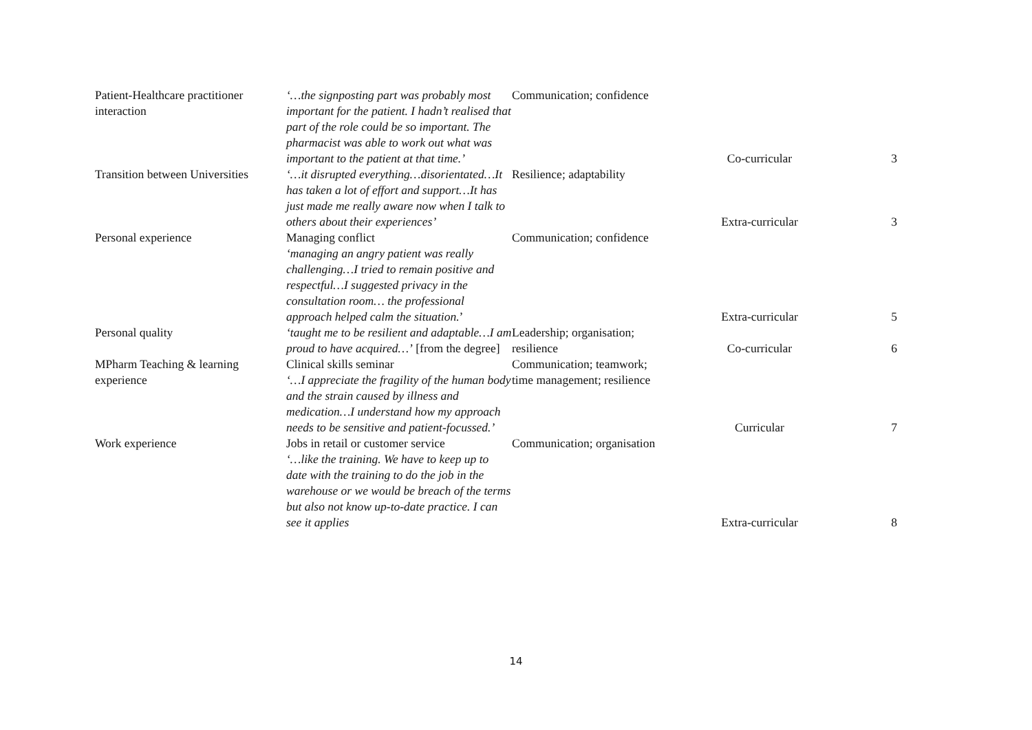| Patient-Healthcare practitioner interaction | ‘…the signposting part was probably most important for the patient. I hadn’t realised that part of the role could be so important. The pharmacist was able to work out what was important to the patient at that time.’ | Communication; confidence | Co-curricular | 3 |
| Transition between Universities | ‘…it disrupted everything…disorientated…It has taken a lot of effort and support…It has just made me really aware now when I talk to others about their experiences’ | Resilience; adaptability | Extra-curricular | 3 |
| Personal experience | Managing conflict ‘managing an angry patient was really challenging…I tried to remain positive and respectful…I suggested privacy in the consultation room… the professional approach helped calm the situation. ’ | Communication; confidence | Extra-curricular | 5 |
| Personal quality | ‘taught me to be resilient and adaptable…I am proud to have acquired…’ [from the degree] | Leadership; organisation; resilience | Co-curricular | 6 |
| MPharm Teaching & learning experience | Clinical skills seminar ‘…I appreciate the fragility of the human body and the strain caused by illness and medication…I understand how my approach needs to be sensitive and patient-focussed.’ | Communication; teamwork; time management; resilience | Curricular | 7 |
| Work experience | Jobs in retail or customer service ‘…like the training. We have to keep up to date with the training to do the job in the warehouse or we would be breach of the terms but also not know up-to-date practice. I can see it applies | Communication; organisation | Extra-curricular | 8 |
14